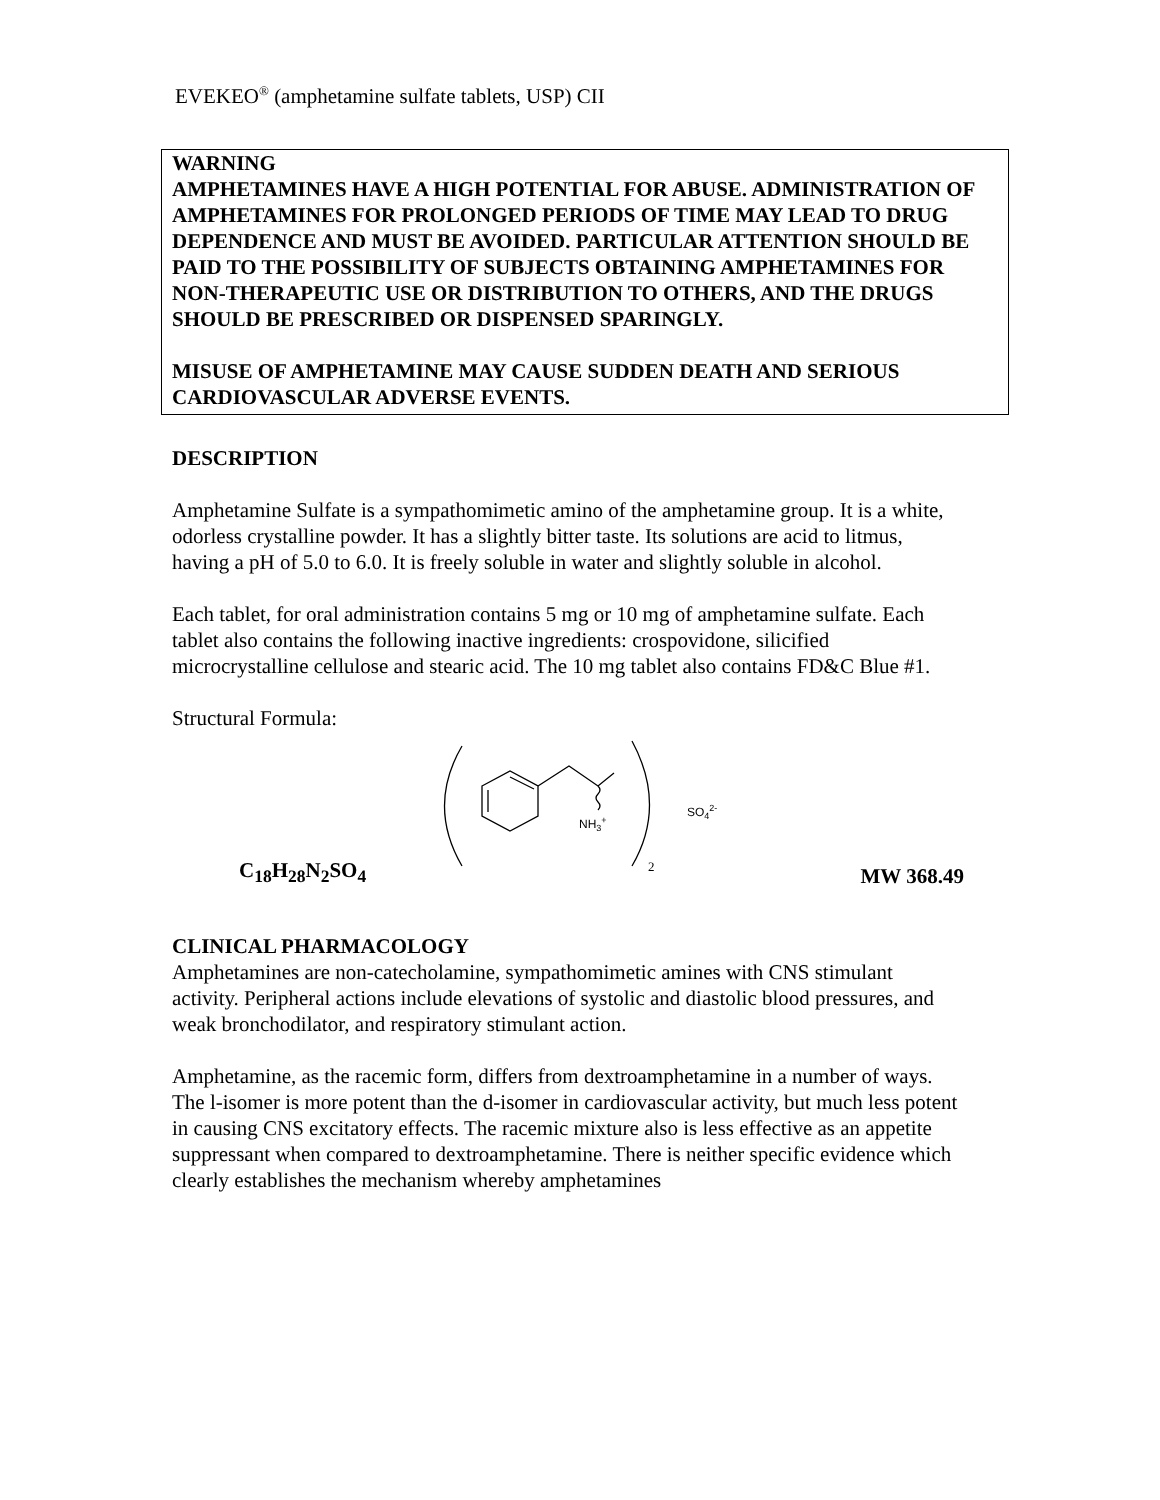EVEKEO<sup>®</sup> (amphetamine sulfate tablets, USP) CII
WARNING
AMPHETAMINES HAVE A HIGH POTENTIAL FOR ABUSE. ADMINISTRATION OF AMPHETAMINES FOR PROLONGED PERIODS OF TIME MAY LEAD TO DRUG DEPENDENCE AND MUST BE AVOIDED. PARTICULAR ATTENTION SHOULD BE PAID TO THE POSSIBILITY OF SUBJECTS OBTAINING AMPHETAMINES FOR NON-THERAPEUTIC USE OR DISTRIBUTION TO OTHERS, AND THE DRUGS SHOULD BE PRESCRIBED OR DISPENSED SPARINGLY.
MISUSE OF AMPHETAMINE MAY CAUSE SUDDEN DEATH AND SERIOUS CARDIOVASCULAR ADVERSE EVENTS.
DESCRIPTION
Amphetamine Sulfate is a sympathomimetic amino of the amphetamine group. It is a white, odorless crystalline powder. It has a slightly bitter taste. Its solutions are acid to litmus, having a pH of 5.0 to 6.0. It is freely soluble in water and slightly soluble in alcohol.
Each tablet, for oral administration contains 5 mg or 10 mg of amphetamine sulfate. Each tablet also contains the following inactive ingredients: crospovidone, silicified microcrystalline cellulose and stearic acid. The 10 mg tablet also contains FD&C Blue #1.
Structural Formula:
NH3+
SO42-
2
C<sub>18</sub>H<sub>28</sub>N<sub>2</sub>SO<sub>4</sub> MW 368.49
CLINICAL PHARMACOLOGY
Amphetamines are non-catecholamine, sympathomimetic amines with CNS stimulant activity. Peripheral actions include elevations of systolic and diastolic blood pressures, and weak bronchodilator, and respiratory stimulant action.
Amphetamine, as the racemic form, differs from dextroamphetamine in a number of ways. The l-isomer is more potent than the d-isomer in cardiovascular activity, but much less potent in causing CNS excitatory effects. The racemic mixture also is less effective as an appetite suppressant when compared to dextroamphetamine. There is neither specific evidence which clearly establishes the mechanism whereby amphetamines